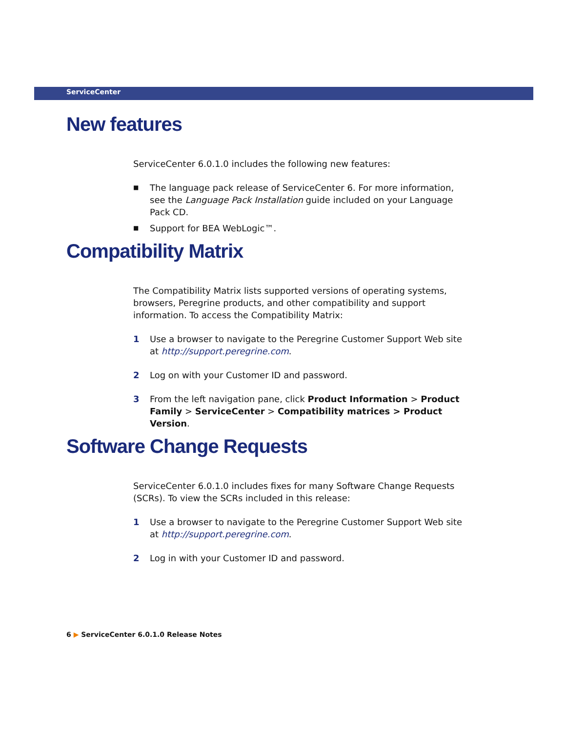ServiceCenter
New features
ServiceCenter 6.0.1.0 includes the following new features:
■ The language pack release of ServiceCenter 6. For more information, see the Language Pack Installation guide included on your Language Pack CD.
■ Support for BEA WebLogic™.
Compatibility Matrix
The Compatibility Matrix lists supported versions of operating systems, browsers, Peregrine products, and other compatibility and support information. To access the Compatibility Matrix:
1 Use a browser to navigate to the Peregrine Customer Support Web site at http://support.peregrine.com.
2 Log on with your Customer ID and password.
3 From the left navigation pane, click Product Information > Product Family > ServiceCenter > Compatibility matrices > Product Version.
Software Change Requests
ServiceCenter 6.0.1.0 includes fixes for many Software Change Requests (SCRs). To view the SCRs included in this release:
1 Use a browser to navigate to the Peregrine Customer Support Web site at http://support.peregrine.com.
2 Log in with your Customer ID and password.
6 ▶ ServiceCenter 6.0.1.0 Release Notes